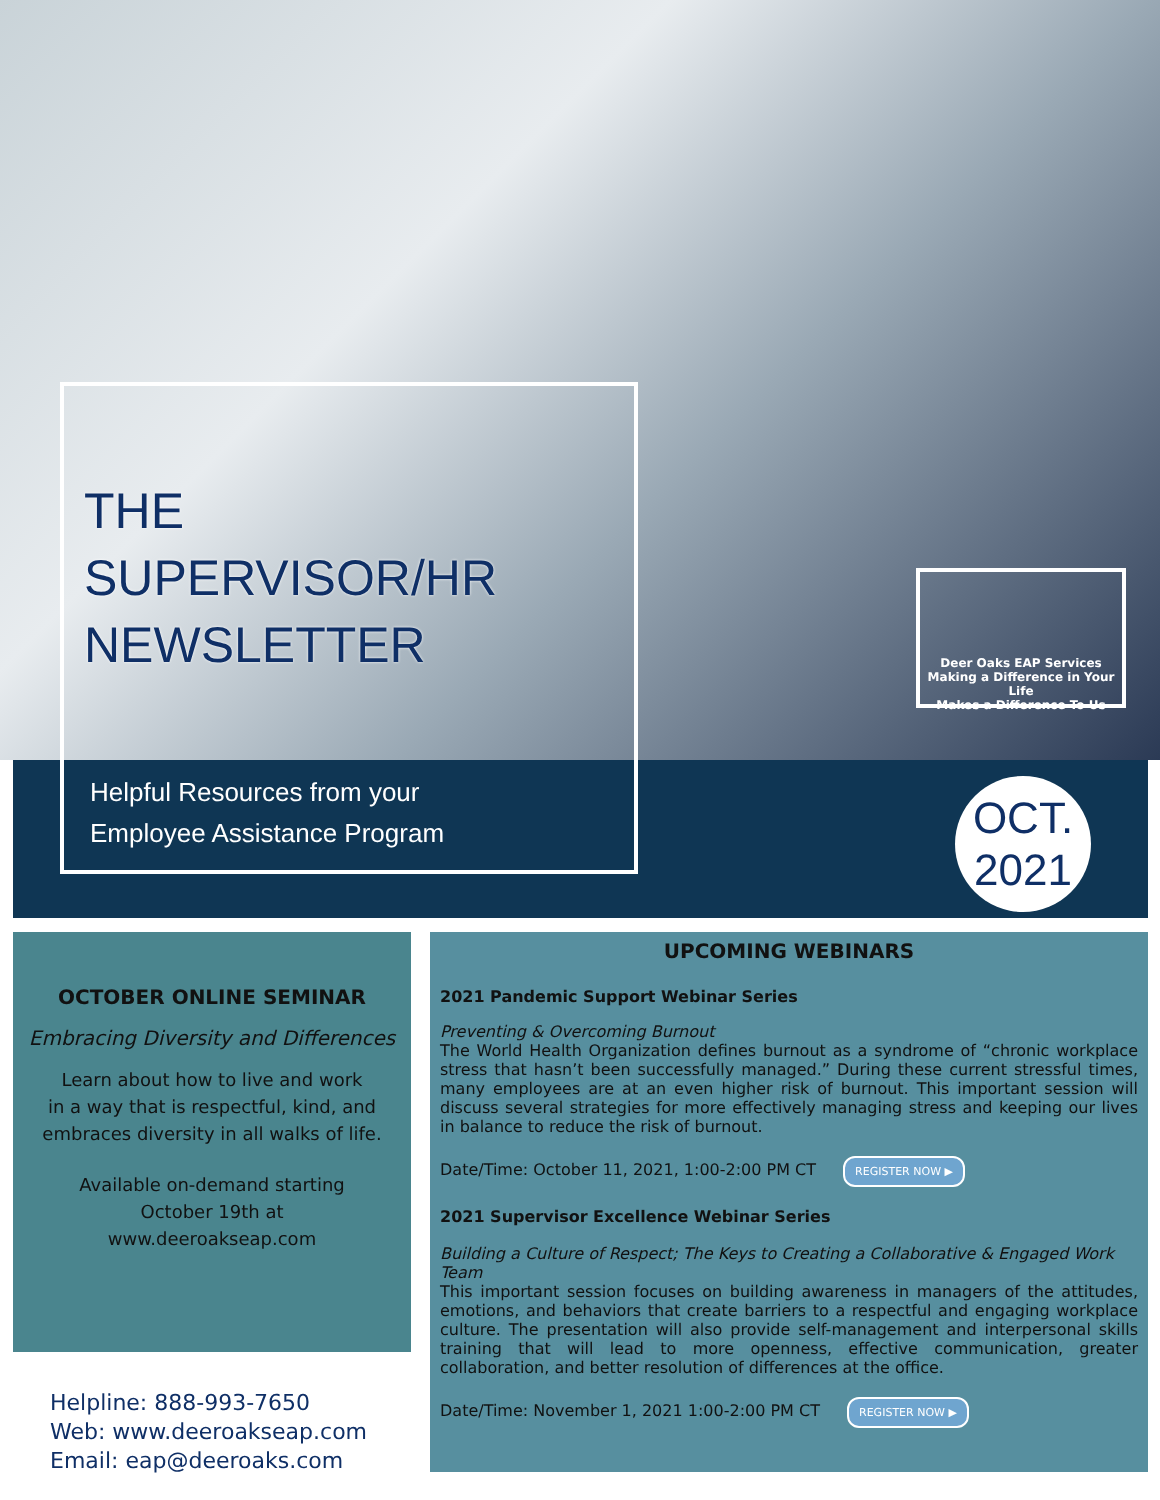THE
SUPERVISOR/HR
NEWSLETTER
Helpful Resources from your
Employee Assistance Program
Deer Oaks EAP Services
Making a Difference in Your Life
Makes a Difference To Us
OCT.
2021
OCTOBER ONLINE SEMINAR
Embracing Diversity and Differences
Learn about how to live and work
in a way that is respectful, kind, and
embraces diversity in all walks of life.
Available on-demand starting
October 19th at
www.deeroakseap.com
UPCOMING WEBINARS
2021 Pandemic Support Webinar Series
Preventing & Overcoming Burnout
The World Health Organization defines burnout as a syndrome of “chronic workplace stress that hasn’t been successfully managed.” During these current stressful times, many employees are at an even higher risk of burnout. This important session will discuss several strategies for more effectively managing stress and keeping our lives in balance to reduce the risk of burnout.
Date/Time: October 11, 2021, 1:00-2:00 PM CT REGISTER NOW ▶
2021 Supervisor Excellence Webinar Series
Building a Culture of Respect; The Keys to Creating a Collaborative & Engaged Work Team
This important session focuses on building awareness in managers of the attitudes, emotions, and behaviors that create barriers to a respectful and engaging workplace culture. The presentation will also provide self-management and interpersonal skills training that will lead to more openness, effective communication, greater collaboration, and better resolution of differences at the office.
Date/Time: November 1, 2021 1:00-2:00 PM CT REGISTER NOW ▶
Helpline: 888-993-7650
Web: www.deeroakseap.com
Email: eap@deeroaks.com